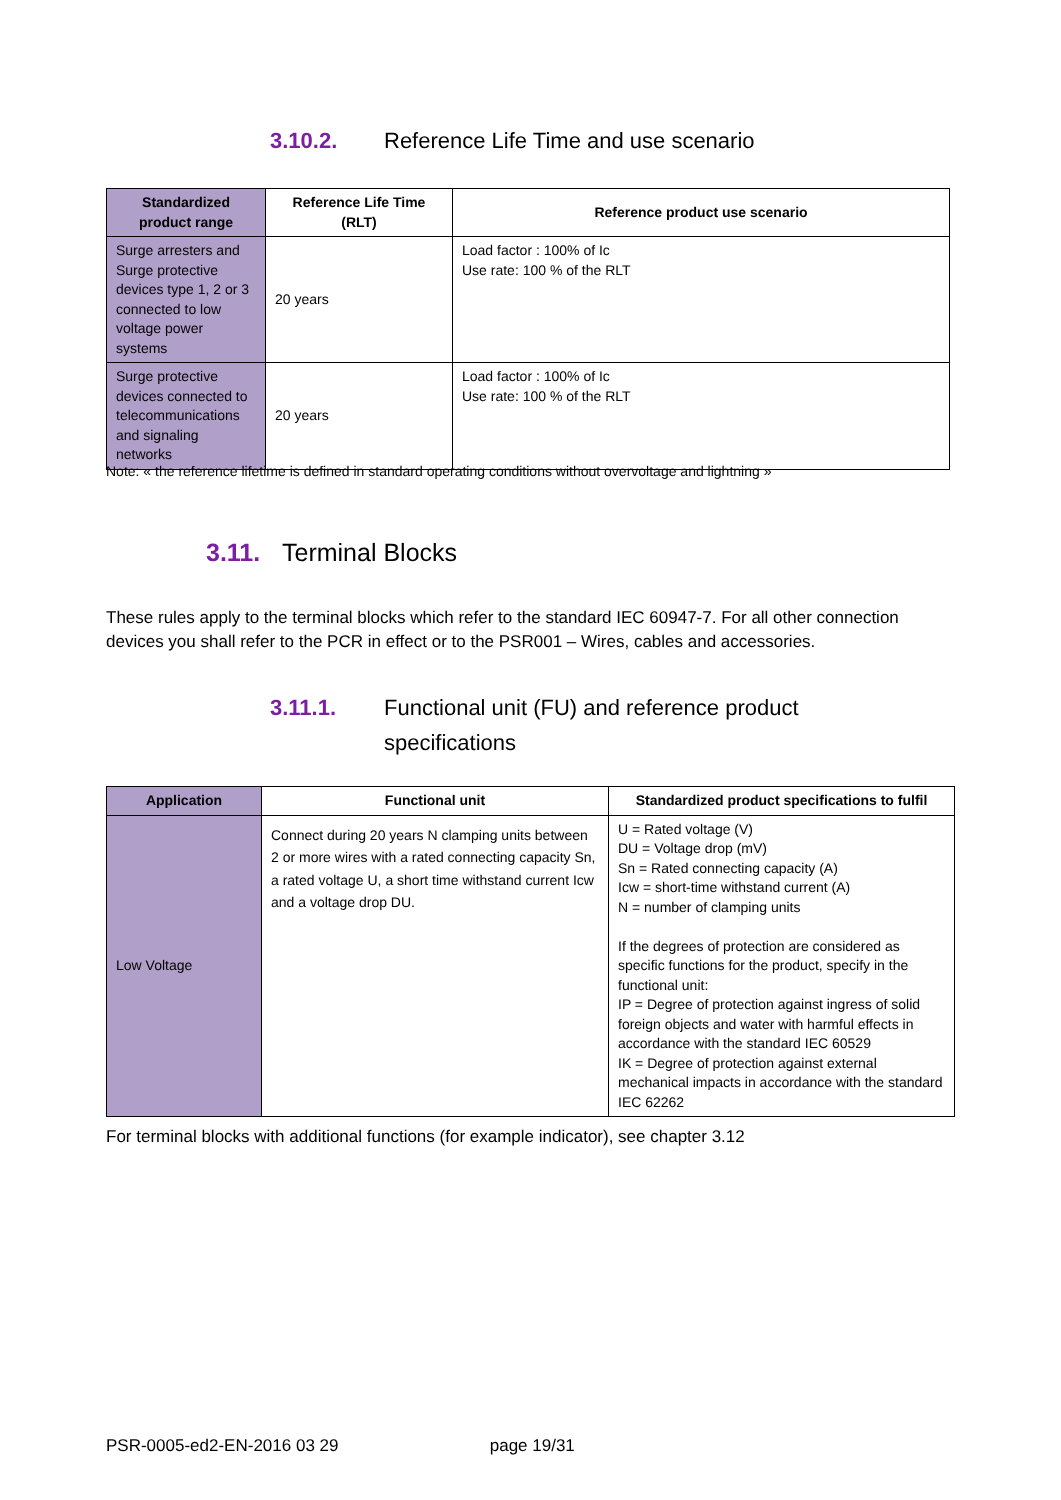3.10.2. Reference Life Time and use scenario
| Standardized product range | Reference Life Time (RLT) | Reference product use scenario |
| --- | --- | --- |
| Surge arresters and Surge protective devices type 1, 2 or 3 connected to low voltage power systems | 20 years | Load factor : 100% of Ic Use rate: 100 % of the RLT |
| Surge protective devices connected to telecommunications and signaling networks | 20 years | Load factor : 100% of Ic Use rate: 100 % of the RLT |
Note: « the reference lifetime is defined in standard operating conditions without overvoltage and lightning »
3.11. Terminal Blocks
These rules apply to the terminal blocks which refer to the standard IEC 60947-7. For all other connection devices you shall refer to the PCR in effect or to the PSR001 – Wires, cables and accessories.
3.11.1. Functional unit (FU) and reference product specifications
| Application | Functional unit | Standardized product specifications to fulfil |
| --- | --- | --- |
| Low Voltage | Connect during 20 years N clamping units between 2 or more wires with a rated connecting capacity Sn, a rated voltage U, a short time withstand current Icw and a voltage drop DU. | U = Rated voltage (V) DU = Voltage drop (mV) Sn = Rated connecting capacity (A) Icw = short-time withstand current (A) N = number of clamping units If the degrees of protection are considered as specific functions for the product, specify in the functional unit: IP = Degree of protection against ingress of solid foreign objects and water with harmful effects in accordance with the standard IEC 60529 IK = Degree of protection against external mechanical impacts in accordance with the standard IEC 62262 |
For terminal blocks with additional functions (for example indicator), see chapter 3.12
PSR-0005-ed2-EN-2016 03 29 page 19/31